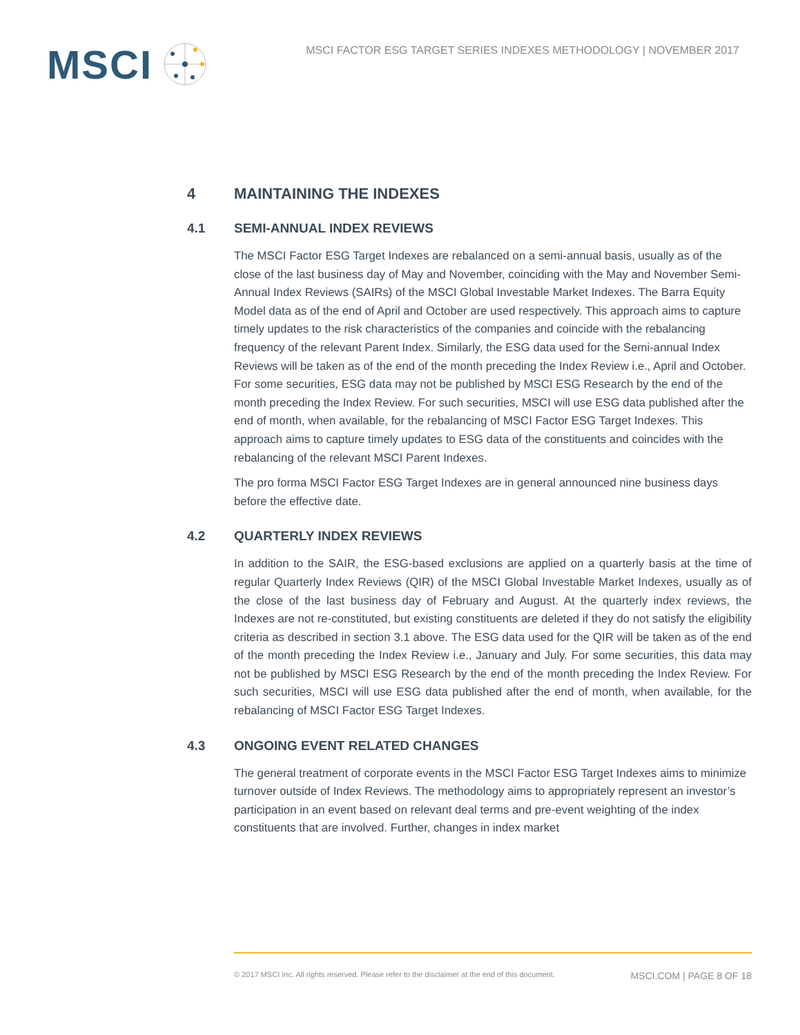MSCI
MSCI FACTOR ESG TARGET SERIES INDEXES METHODOLOGY | NOVEMBER 2017
4 MAINTAINING THE INDEXES
4.1 SEMI-ANNUAL INDEX REVIEWS
The MSCI Factor ESG Target Indexes are rebalanced on a semi-annual basis, usually as of the close of the last business day of May and November, coinciding with the May and November Semi-Annual Index Reviews (SAIRs) of the MSCI Global Investable Market Indexes. The Barra Equity Model data as of the end of April and October are used respectively. This approach aims to capture timely updates to the risk characteristics of the companies and coincide with the rebalancing frequency of the relevant Parent Index. Similarly, the ESG data used for the Semi-annual Index Reviews will be taken as of the end of the month preceding the Index Review i.e., April and October. For some securities, ESG data may not be published by MSCI ESG Research by the end of the month preceding the Index Review. For such securities, MSCI will use ESG data published after the end of month, when available, for the rebalancing of MSCI Factor ESG Target Indexes. This approach aims to capture timely updates to ESG data of the constituents and coincides with the rebalancing of the relevant MSCI Parent Indexes.
The pro forma MSCI Factor ESG Target Indexes are in general announced nine business days before the effective date.
4.2 QUARTERLY INDEX REVIEWS
In addition to the SAIR, the ESG-based exclusions are applied on a quarterly basis at the time of regular Quarterly Index Reviews (QIR) of the MSCI Global Investable Market Indexes, usually as of the close of the last business day of February and August. At the quarterly index reviews, the Indexes are not re-constituted, but existing constituents are deleted if they do not satisfy the eligibility criteria as described in section 3.1 above. The ESG data used for the QIR will be taken as of the end of the month preceding the Index Review i.e., January and July. For some securities, this data may not be published by MSCI ESG Research by the end of the month preceding the Index Review. For such securities, MSCI will use ESG data published after the end of month, when available, for the rebalancing of MSCI Factor ESG Target Indexes.
4.3 ONGOING EVENT RELATED CHANGES
The general treatment of corporate events in the MSCI Factor ESG Target Indexes aims to minimize turnover outside of Index Reviews. The methodology aims to appropriately represent an investor’s participation in an event based on relevant deal terms and pre-event weighting of the index constituents that are involved. Further, changes in index market
© 2017 MSCI Inc. All rights reserved. Please refer to the disclaimer at the end of this document. MSCI.COM | PAGE 8 OF 18